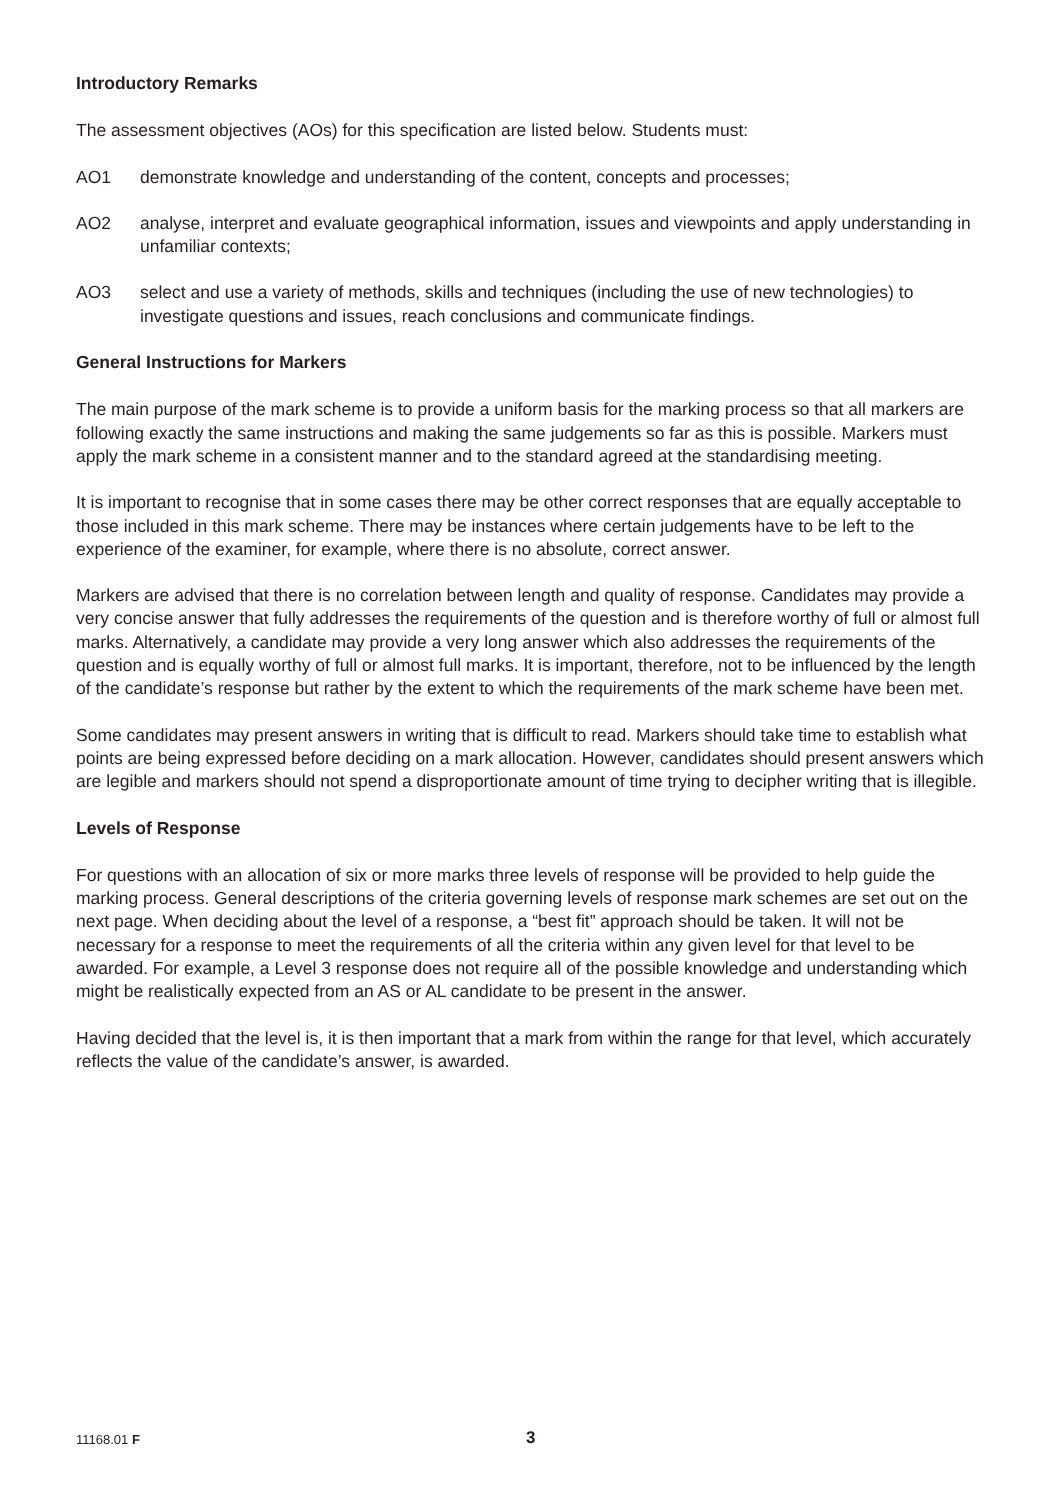Introductory Remarks
The assessment objectives (AOs) for this specification are listed below. Students must:
AO1 demonstrate knowledge and understanding of the content, concepts and processes;
AO2 analyse, interpret and evaluate geographical information, issues and viewpoints and apply understanding in unfamiliar contexts;
AO3 select and use a variety of methods, skills and techniques (including the use of new technologies) to investigate questions and issues, reach conclusions and communicate findings.
General Instructions for Markers
The main purpose of the mark scheme is to provide a uniform basis for the marking process so that all markers are following exactly the same instructions and making the same judgements so far as this is possible. Markers must apply the mark scheme in a consistent manner and to the standard agreed at the standardising meeting.
It is important to recognise that in some cases there may be other correct responses that are equally acceptable to those included in this mark scheme. There may be instances where certain judgements have to be left to the experience of the examiner, for example, where there is no absolute, correct answer.
Markers are advised that there is no correlation between length and quality of response. Candidates may provide a very concise answer that fully addresses the requirements of the question and is therefore worthy of full or almost full marks. Alternatively, a candidate may provide a very long answer which also addresses the requirements of the question and is equally worthy of full or almost full marks. It is important, therefore, not to be influenced by the length of the candidate’s response but rather by the extent to which the requirements of the mark scheme have been met.
Some candidates may present answers in writing that is difficult to read. Markers should take time to establish what points are being expressed before deciding on a mark allocation. However, candidates should present answers which are legible and markers should not spend a disproportionate amount of time trying to decipher writing that is illegible.
Levels of Response
For questions with an allocation of six or more marks three levels of response will be provided to help guide the marking process. General descriptions of the criteria governing levels of response mark schemes are set out on the next page. When deciding about the level of a response, a “best fit” approach should be taken. It will not be necessary for a response to meet the requirements of all the criteria within any given level for that level to be awarded. For example, a Level 3 response does not require all of the possible knowledge and understanding which might be realistically expected from an AS or AL candidate to be present in the answer.
Having decided that the level is, it is then important that a mark from within the range for that level, which accurately reflects the value of the candidate’s answer, is awarded.
11168.01 F 3